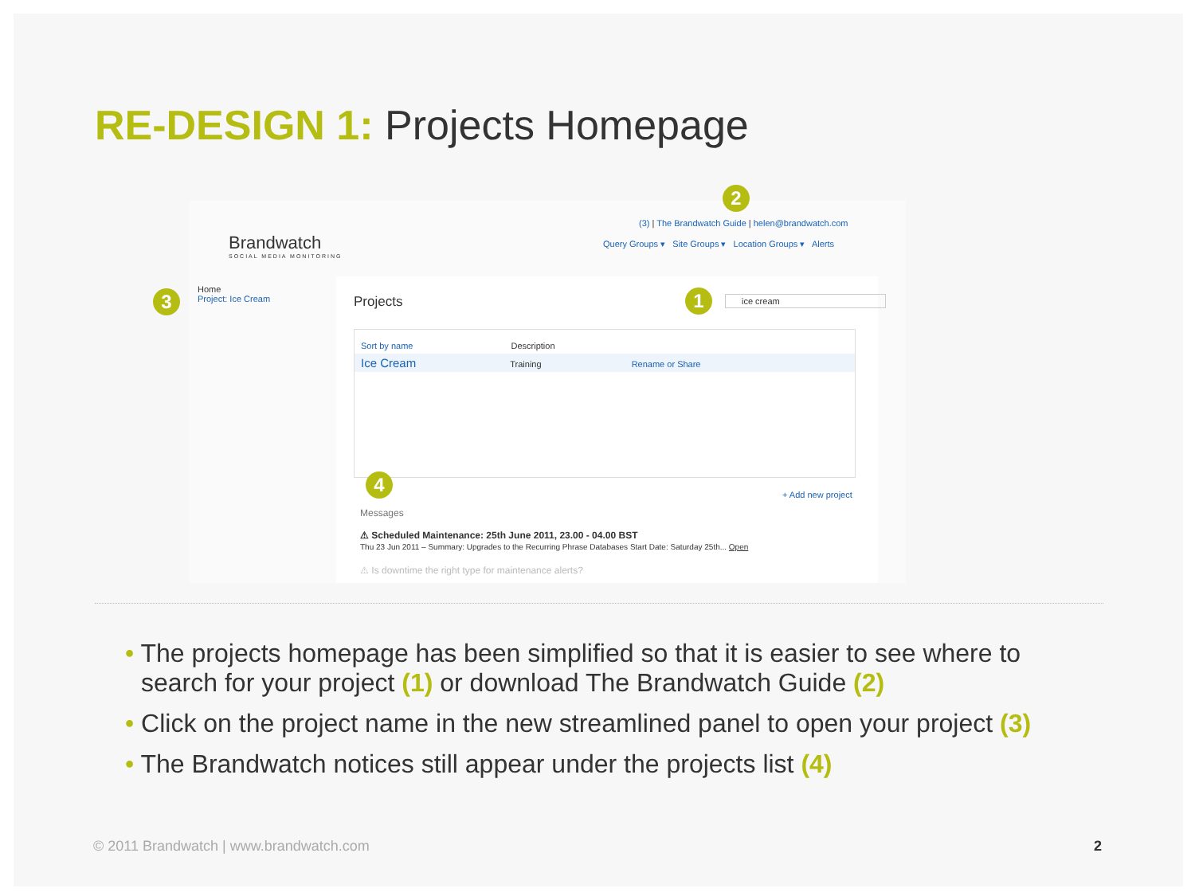RE-DESIGN 1: Projects Homepage
Brandwatch
SOCIAL MEDIA MONITORING
2
(3) | The Brandwatch Guide | helen@brandwatch.com
Query Groups ▾ Site Groups ▾ Location Groups ▾ Alerts
3
Home
Project: Ice Cream
Projects
1
ice cream
Sort by name Description
Ice Cream Training Rename or Share
4
+ Add new project
Messages
⚠ Scheduled Maintenance: 25th June 2011, 23.00 - 04.00 BST
Thu 23 Jun 2011 – Summary: Upgrades to the Recurring Phrase Databases Start Date: Saturday 25th... Open
⚠ Is downtime the right type for maintenance alerts?
• The projects homepage has been simplified so that it is easier to see where to search for your project (1) or download The Brandwatch Guide (2)
• Click on the project name in the new streamlined panel to open your project (3)
• The Brandwatch notices still appear under the projects list (4)
© 2011 Brandwatch | www.brandwatch.com
2